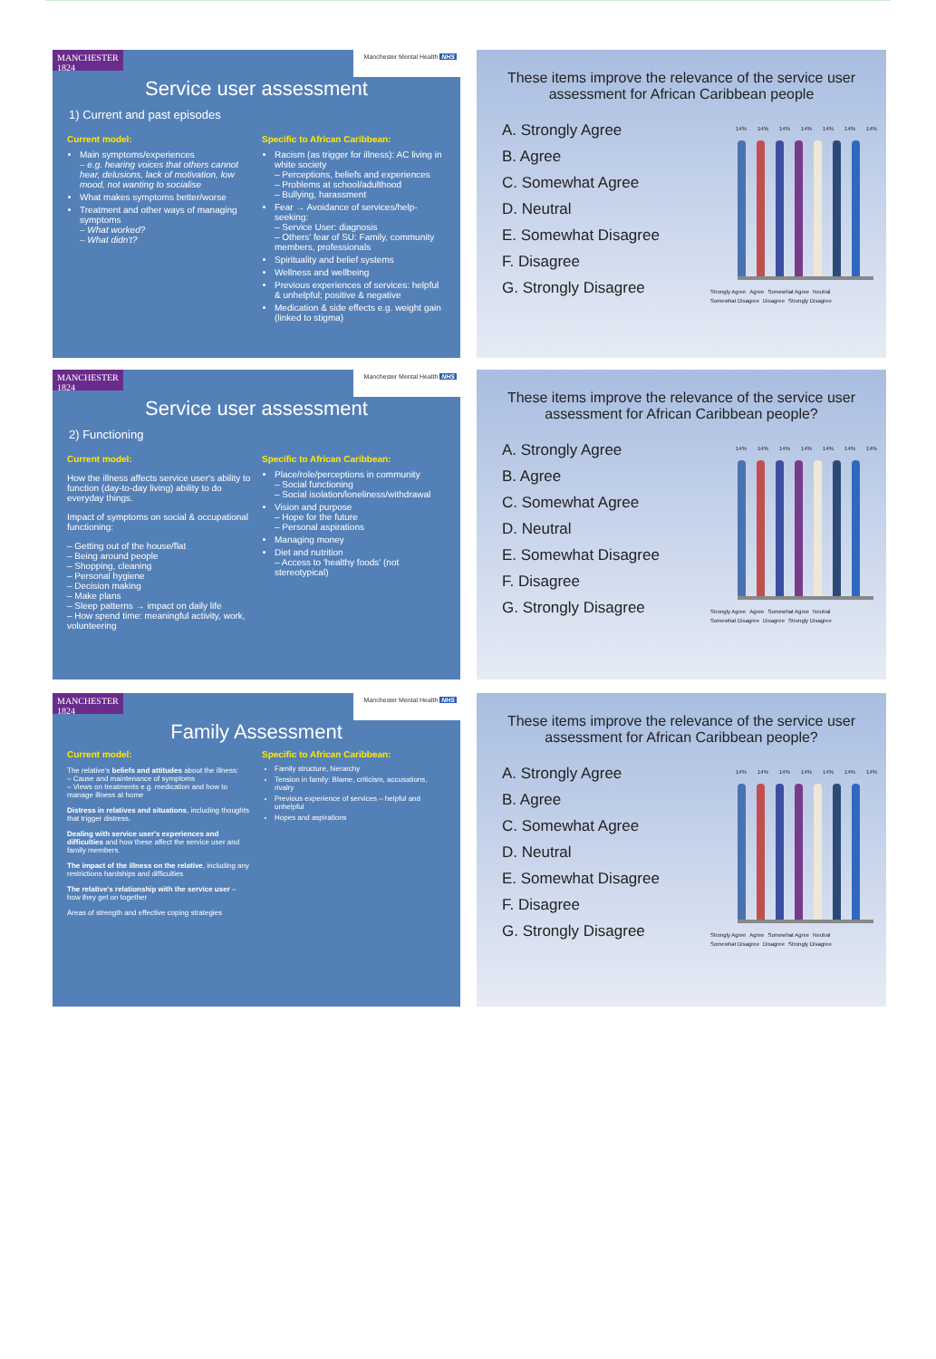MANCHESTER 1824
Manchester Mental Health NHS
Service user assessment
1) Current and past episodes
Current model:
Main symptoms/experiences
– e.g. hearing voices that others cannot hear, delusions, lack of motivation, low mood, not wanting to socialise
What makes symptoms better/worse
Treatment and other ways of managing symptoms
– What worked?
– What didn't?
Specific to African Caribbean:
Racism (as trigger for illness): AC living in white society
– Perceptions, beliefs and experiences
– Problems at school/adulthood
– Bullying, harassment
Fear → Avoidance of services/help-seeking:
– Service User: diagnosis
– Others' fear of SU: Family, community members, professionals
Spirituality and belief systems
Wellness and wellbeing
Previous experiences of services: helpful & unhelpful; positive & negative
Medication & side effects e.g. weight gain (linked to stigma)
These items improve the relevance of the service user assessment for African Caribbean people
A. Strongly Agree
B. Agree
C. Somewhat Agree
D. Neutral
E. Somewhat Disagree
F. Disagree
G. Strongly Disagree
14% 14% 14% 14% 14% 14% 14%
Strongly Agree Agree Somewhat Agree Neutral Somewhat Disagree Disagree Strongly Disagree
MANCHESTER 1824
Manchester Mental Health NHS
Service user assessment
2) Functioning
Current model:
How the illness affects service user's ability to function (day-to-day living) ability to do everyday things.
Impact of symptoms on social & occupational functioning:
– Getting out of the house/flat
– Being around people
– Shopping, cleaning
– Personal hygiene
– Decision making
– Make plans
– Sleep patterns → impact on daily life
– How spend time: meaningful activity, work, volunteering
Specific to African Caribbean:
Place/role/perceptions in community
– Social functioning
– Social isolation/loneliness/withdrawal
Vision and purpose
– Hope for the future
– Personal aspirations
Managing money
Diet and nutrition
– Access to 'healthy foods' (not stereotypical)
These items improve the relevance of the service user assessment for African Caribbean people?
A. Strongly Agree
B. Agree
C. Somewhat Agree
D. Neutral
E. Somewhat Disagree
F. Disagree
G. Strongly Disagree
14% 14% 14% 14% 14% 14% 14%
Strongly Agree Agree Somewhat Agree Neutral Somewhat Disagree Disagree Strongly Disagree
MANCHESTER 1824
Manchester Mental Health NHS
Family Assessment
Current model:
The relative's beliefs and attitudes about the illness:
– Cause and maintenance of symptoms
– Views on treatments e.g. medication and how to manage illness at home
Distress in relatives and situations, including thoughts that trigger distress.
Dealing with service user's experiences and difficulties and how these affect the service user and family members.
The impact of the illness on the relative, including any restrictions hardships and difficulties
The relative's relationship with the service user – how they get on together
Areas of strength and effective coping strategies
Specific to African Caribbean:
Family structure, hierarchy
Tension in family: Blame, criticism, accusations, rivalry
Previous experience of services – helpful and unhelpful
Hopes and aspirations
These items improve the relevance of the service user assessment for African Caribbean people?
A. Strongly Agree
B. Agree
C. Somewhat Agree
D. Neutral
E. Somewhat Disagree
F. Disagree
G. Strongly Disagree
14% 14% 14% 14% 14% 14% 14%
Strongly Agree Agree Somewhat Agree Neutral Somewhat Disagree Disagree Strongly Disagree